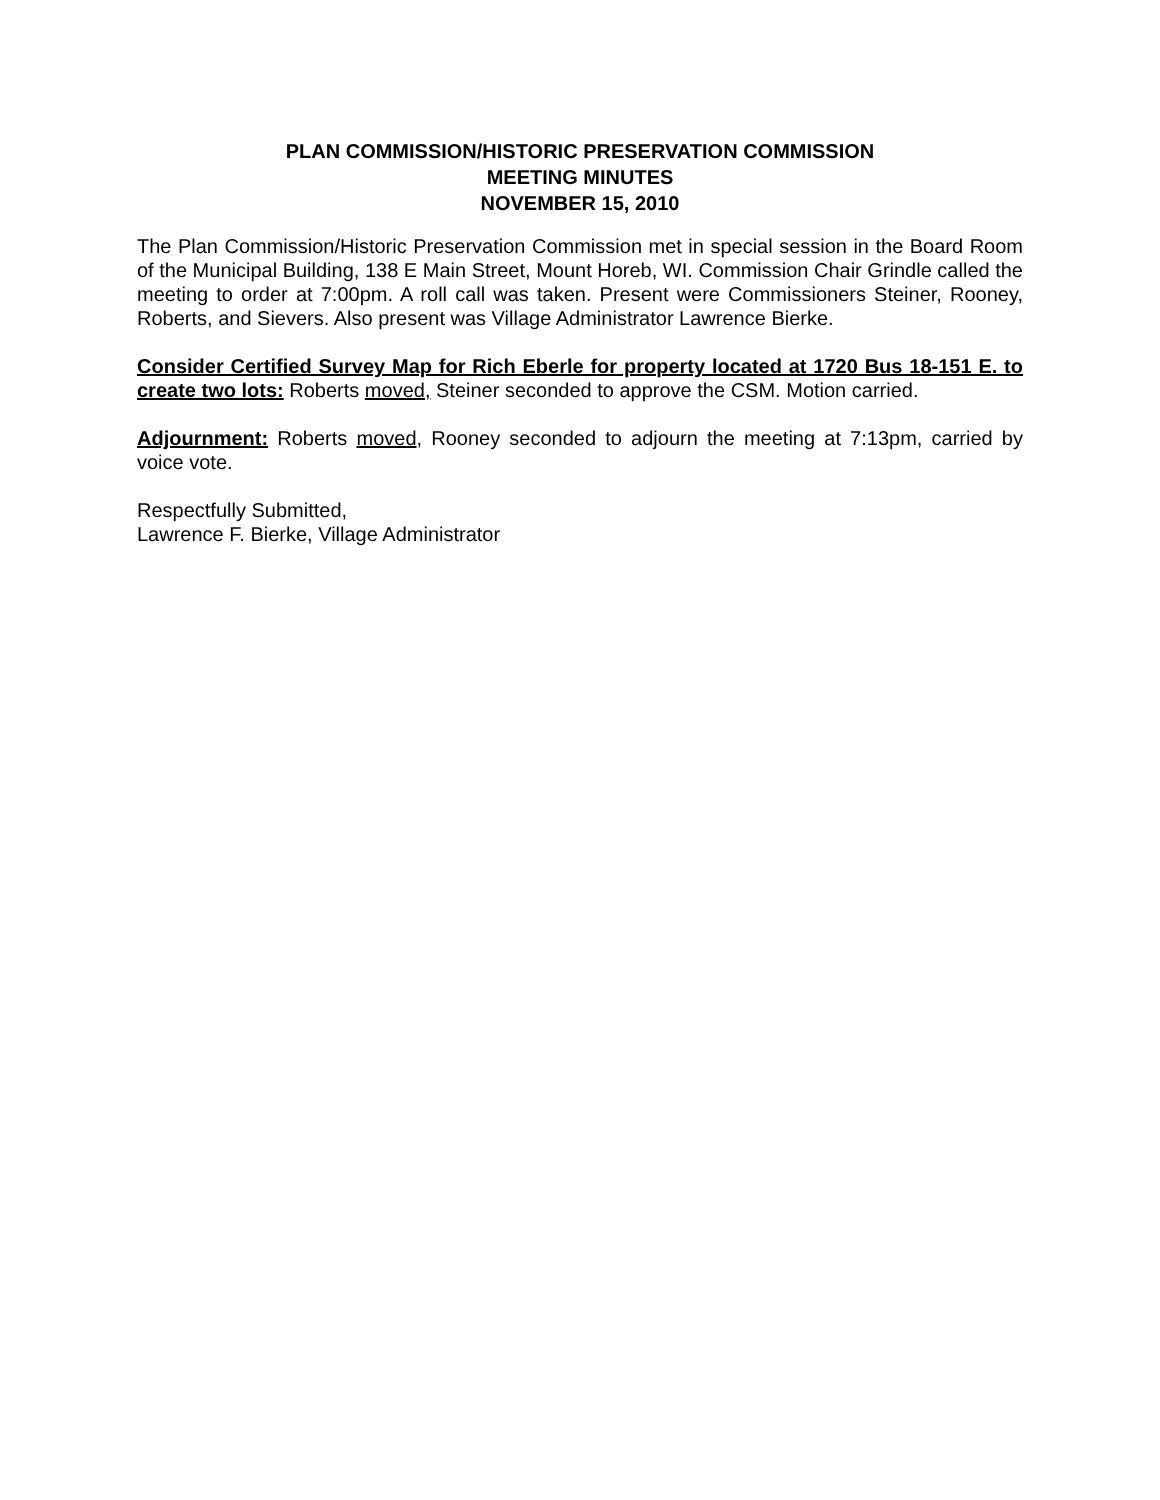PLAN COMMISSION/HISTORIC PRESERVATION COMMISSION
MEETING MINUTES
NOVEMBER 15, 2010
The Plan Commission/Historic Preservation Commission met in special session in the Board Room of the Municipal Building, 138 E Main Street, Mount Horeb, WI. Commission Chair Grindle called the meeting to order at 7:00pm. A roll call was taken. Present were Commissioners Steiner, Rooney, Roberts, and Sievers. Also present was Village Administrator Lawrence Bierke.
Consider Certified Survey Map for Rich Eberle for property located at 1720 Bus 18-151 E. to create two lots: Roberts moved, Steiner seconded to approve the CSM. Motion carried.
Adjournment: Roberts moved, Rooney seconded to adjourn the meeting at 7:13pm, carried by voice vote.
Respectfully Submitted,
Lawrence F. Bierke, Village Administrator